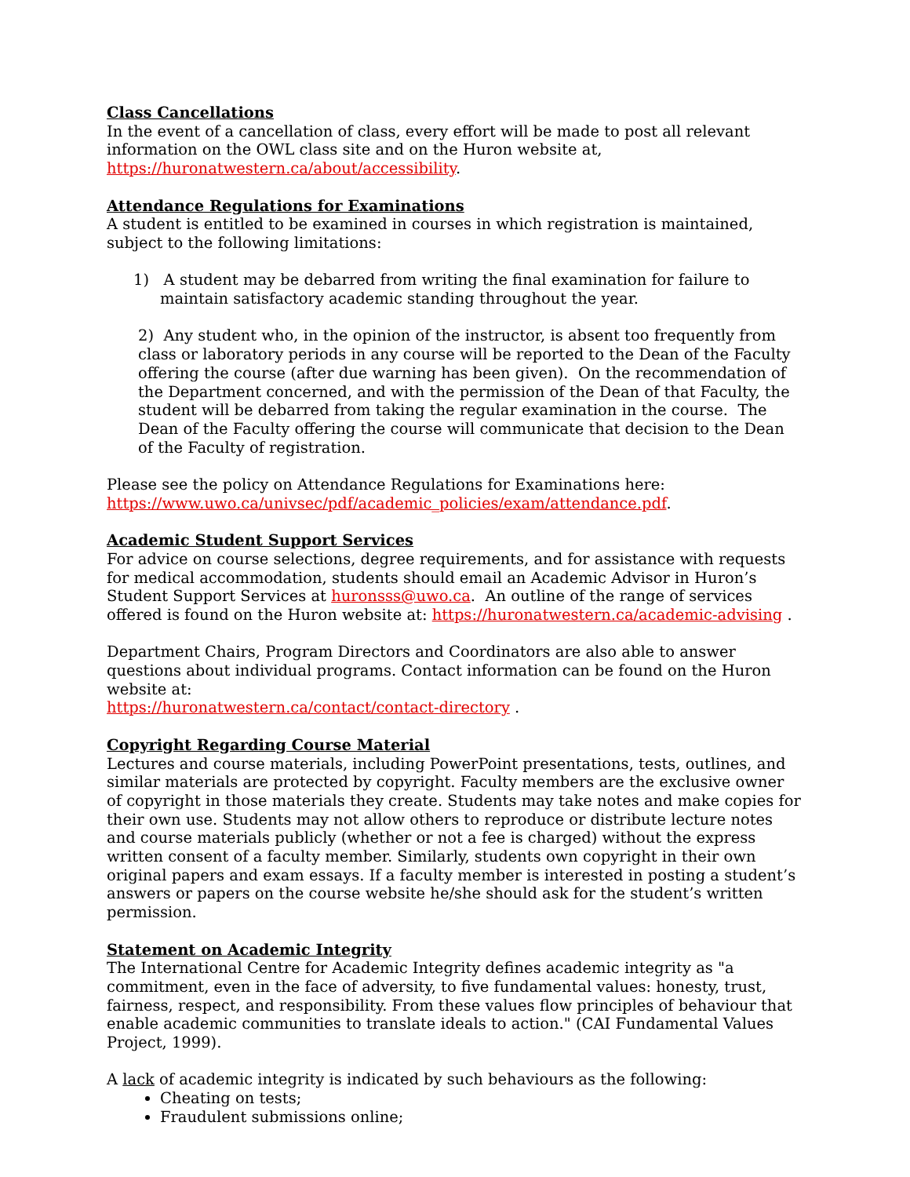Class Cancellations
In the event of a cancellation of class, every effort will be made to post all relevant information on the OWL class site and on the Huron website at,
https://huronatwestern.ca/about/accessibility.
Attendance Regulations for Examinations
A student is entitled to be examined in courses in which registration is maintained, subject to the following limitations:
1) A student may be debarred from writing the final examination for failure to maintain satisfactory academic standing throughout the year.
2) Any student who, in the opinion of the instructor, is absent too frequently from class or laboratory periods in any course will be reported to the Dean of the Faculty offering the course (after due warning has been given). On the recommendation of the Department concerned, and with the permission of the Dean of that Faculty, the student will be debarred from taking the regular examination in the course. The Dean of the Faculty offering the course will communicate that decision to the Dean of the Faculty of registration.
Please see the policy on Attendance Regulations for Examinations here:
https://www.uwo.ca/univsec/pdf/academic_policies/exam/attendance.pdf.
Academic Student Support Services
For advice on course selections, degree requirements, and for assistance with requests for medical accommodation, students should email an Academic Advisor in Huron’s Student Support Services at huronsss@uwo.ca. An outline of the range of services offered is found on the Huron website at: https://huronatwestern.ca/academic-advising .
Department Chairs, Program Directors and Coordinators are also able to answer questions about individual programs. Contact information can be found on the Huron website at:
https://huronatwestern.ca/contact/contact-directory .
Copyright Regarding Course Material
Lectures and course materials, including PowerPoint presentations, tests, outlines, and similar materials are protected by copyright. Faculty members are the exclusive owner of copyright in those materials they create. Students may take notes and make copies for their own use. Students may not allow others to reproduce or distribute lecture notes and course materials publicly (whether or not a fee is charged) without the express written consent of a faculty member. Similarly, students own copyright in their own original papers and exam essays. If a faculty member is interested in posting a student’s answers or papers on the course website he/she should ask for the student’s written permission.
Statement on Academic Integrity
The International Centre for Academic Integrity defines academic integrity as "a commitment, even in the face of adversity, to five fundamental values: honesty, trust, fairness, respect, and responsibility. From these values flow principles of behaviour that enable academic communities to translate ideals to action." (CAI Fundamental Values Project, 1999).
A lack of academic integrity is indicated by such behaviours as the following:
Cheating on tests;
Fraudulent submissions online;